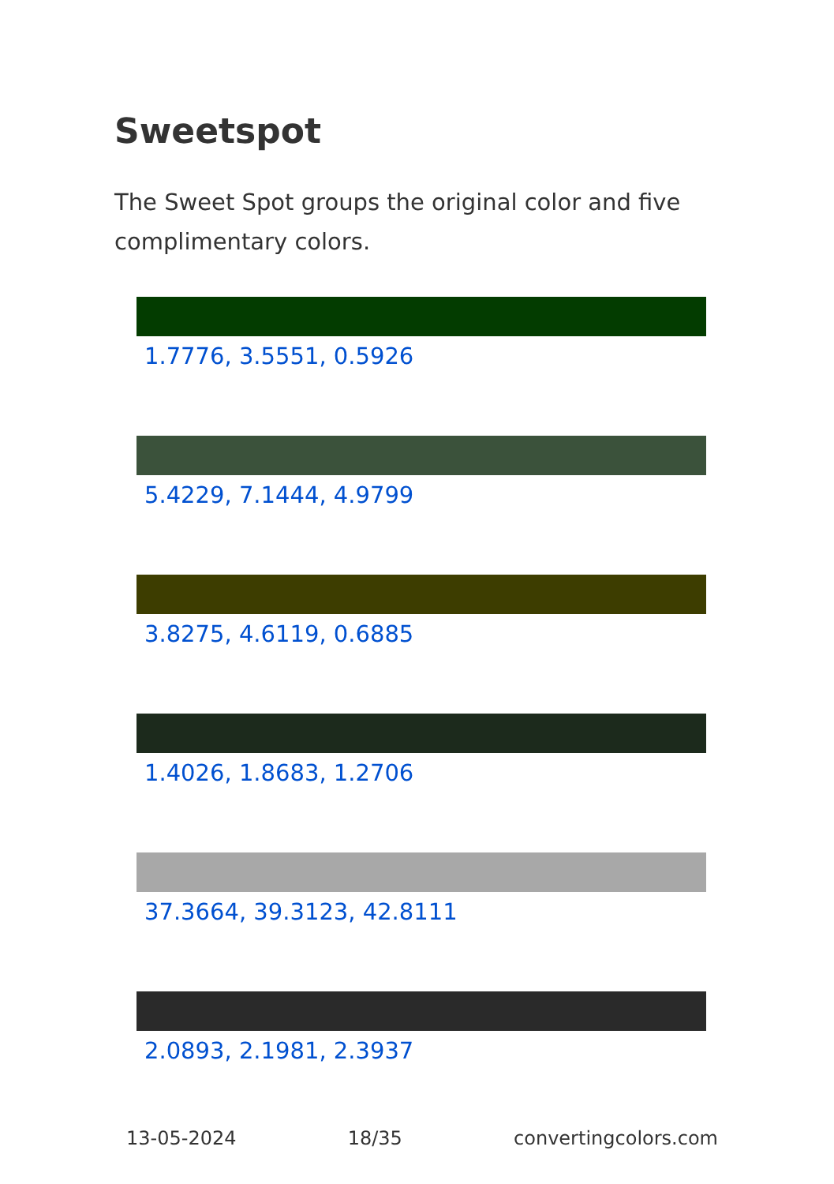Sweetspot
The Sweet Spot groups the original color and five complimentary colors.
1.7776, 3.5551, 0.5926
5.4229, 7.1444, 4.9799
3.8275, 4.6119, 0.6885
1.4026, 1.8683, 1.2706
37.3664, 39.3123, 42.8111
2.0893, 2.1981, 2.3937
13-05-2024 18/35 convertingcolors.com